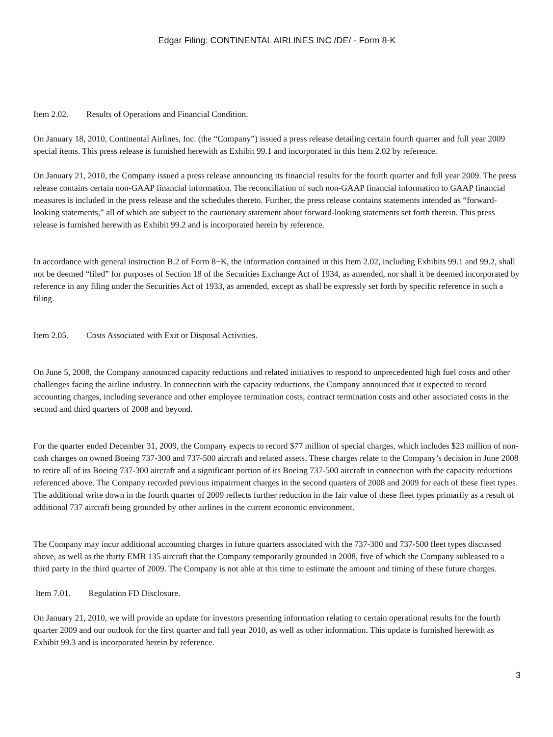Edgar Filing: CONTINENTAL AIRLINES INC /DE/ - Form 8-K
Item 2.02. Results of Operations and Financial Condition.
On January 18, 2010, Continental Airlines, Inc. (the “Company”) issued a press release detailing certain fourth quarter and full year 2009 special items. This press release is furnished herewith as Exhibit 99.1 and incorporated in this Item 2.02 by reference.
On January 21, 2010, the Company issued a press release announcing its financial results for the fourth quarter and full year 2009. The press release contains certain non-GAAP financial information. The reconciliation of such non-GAAP financial information to GAAP financial measures is included in the press release and the schedules thereto. Further, the press release contains statements intended as “forward-looking statements,” all of which are subject to the cautionary statement about forward-looking statements set forth therein. This press release is furnished herewith as Exhibit 99.2 and is incorporated herein by reference.
In accordance with general instruction B.2 of Form 8−K, the information contained in this Item 2.02, including Exhibits 99.1 and 99.2, shall not be deemed “filed” for purposes of Section 18 of the Securities Exchange Act of 1934, as amended, nor shall it be deemed incorporated by reference in any filing under the Securities Act of 1933, as amended, except as shall be expressly set forth by specific reference in such a filing.
Item 2.05. Costs Associated with Exit or Disposal Activities.
On June 5, 2008, the Company announced capacity reductions and related initiatives to respond to unprecedented high fuel costs and other challenges facing the airline industry. In connection with the capacity reductions, the Company announced that it expected to record accounting charges, including severance and other employee termination costs, contract termination costs and other associated costs in the second and third quarters of 2008 and beyond.
For the quarter ended December 31, 2009, the Company expects to record $77 million of special charges, which includes $23 million of non-cash charges on owned Boeing 737-300 and 737-500 aircraft and related assets. These charges relate to the Company’s decision in June 2008 to retire all of its Boeing 737-300 aircraft and a significant portion of its Boeing 737-500 aircraft in connection with the capacity reductions referenced above. The Company recorded previous impairment charges in the second quarters of 2008 and 2009 for each of these fleet types. The additional write down in the fourth quarter of 2009 reflects further reduction in the fair value of these fleet types primarily as a result of additional 737 aircraft being grounded by other airlines in the current economic environment.
The Company may incur additional accounting charges in future quarters associated with the 737-300 and 737-500 fleet types discussed above, as well as the thirty EMB 135 aircraft that the Company temporarily grounded in 2008, five of which the Company subleased to a third party in the third quarter of 2009. The Company is not able at this time to estimate the amount and timing of these future charges.
Item 7.01. Regulation FD Disclosure.
On January 21, 2010, we will provide an update for investors presenting information relating to certain operational results for the fourth quarter 2009 and our outlook for the first quarter and full year 2010, as well as other information. This update is furnished herewith as Exhibit 99.3 and is incorporated herein by reference.
3